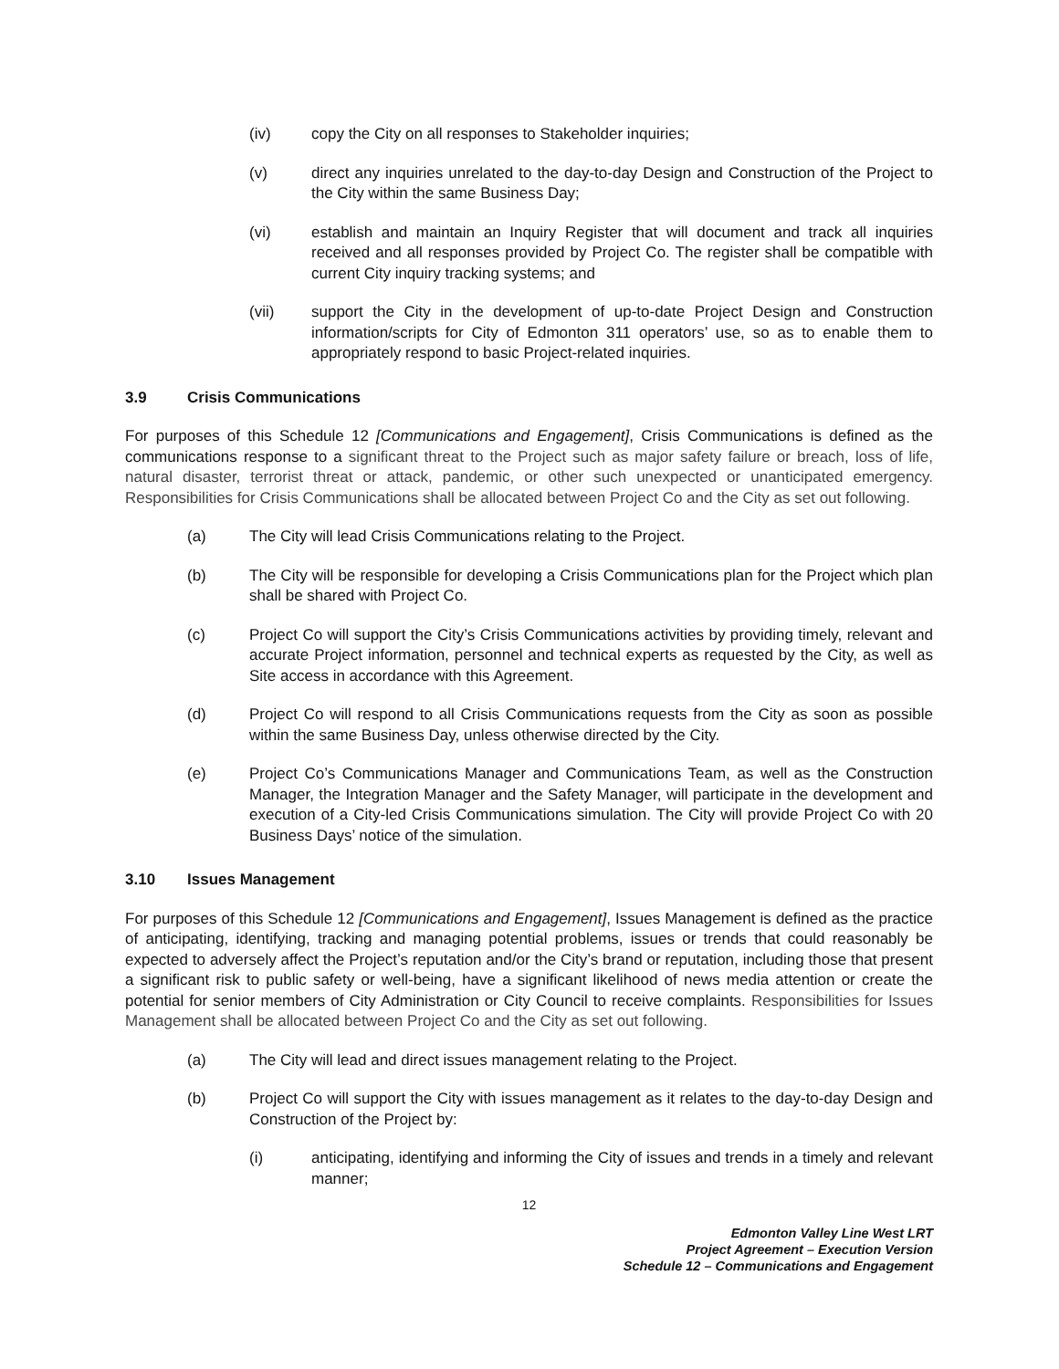(iv) copy the City on all responses to Stakeholder inquiries;
(v) direct any inquiries unrelated to the day-to-day Design and Construction of the Project to the City within the same Business Day;
(vi) establish and maintain an Inquiry Register that will document and track all inquiries received and all responses provided by Project Co. The register shall be compatible with current City inquiry tracking systems; and
(vii) support the City in the development of up-to-date Project Design and Construction information/scripts for City of Edmonton 311 operators’ use, so as to enable them to appropriately respond to basic Project-related inquiries.
3.9 Crisis Communications
For purposes of this Schedule 12 [Communications and Engagement], Crisis Communications is defined as the communications response to a significant threat to the Project such as major safety failure or breach, loss of life, natural disaster, terrorist threat or attack, pandemic, or other such unexpected or unanticipated emergency. Responsibilities for Crisis Communications shall be allocated between Project Co and the City as set out following.
(a) The City will lead Crisis Communications relating to the Project.
(b) The City will be responsible for developing a Crisis Communications plan for the Project which plan shall be shared with Project Co.
(c) Project Co will support the City’s Crisis Communications activities by providing timely, relevant and accurate Project information, personnel and technical experts as requested by the City, as well as Site access in accordance with this Agreement.
(d) Project Co will respond to all Crisis Communications requests from the City as soon as possible within the same Business Day, unless otherwise directed by the City.
(e) Project Co’s Communications Manager and Communications Team, as well as the Construction Manager, the Integration Manager and the Safety Manager, will participate in the development and execution of a City-led Crisis Communications simulation. The City will provide Project Co with 20 Business Days’ notice of the simulation.
3.10 Issues Management
For purposes of this Schedule 12 [Communications and Engagement], Issues Management is defined as the practice of anticipating, identifying, tracking and managing potential problems, issues or trends that could reasonably be expected to adversely affect the Project’s reputation and/or the City’s brand or reputation, including those that present a significant risk to public safety or well-being, have a significant likelihood of news media attention or create the potential for senior members of City Administration or City Council to receive complaints. Responsibilities for Issues Management shall be allocated between Project Co and the City as set out following.
(a) The City will lead and direct issues management relating to the Project.
(b) Project Co will support the City with issues management as it relates to the day-to-day Design and Construction of the Project by:
(i) anticipating, identifying and informing the City of issues and trends in a timely and relevant manner;
12
Edmonton Valley Line West LRT
Project Agreement – Execution Version
Schedule 12 – Communications and Engagement